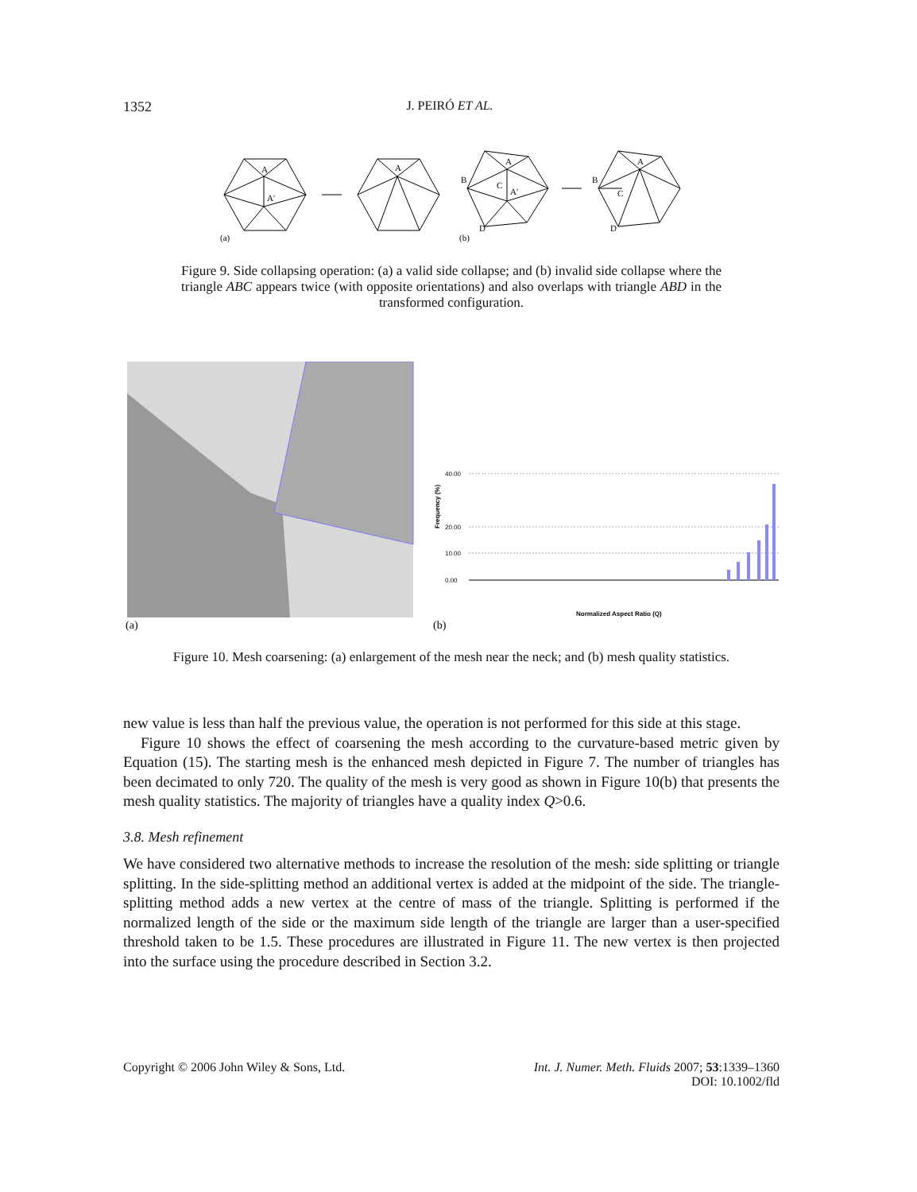1352 J. PEIRÓ ET AL.
A
A'
(a)
A
A
B
C
A'
D
(b)
A
B
C
D
Figure 9. Side collapsing operation: (a) a valid side collapse; and (b) invalid side collapse where the triangle ABC appears twice (with opposite orientations) and also overlaps with triangle ABD in the transformed configuration.
(a)
40.00
20.00
10.00
0.00
Normalized Aspect Ratio (Q)
Frequency (%)
(b)
Figure 10. Mesh coarsening: (a) enlargement of the mesh near the neck; and (b) mesh quality statistics.
new value is less than half the previous value, the operation is not performed for this side at this stage.
Figure 10 shows the effect of coarsening the mesh according to the curvature-based metric given by Equation (15). The starting mesh is the enhanced mesh depicted in Figure 7. The number of triangles has been decimated to only 720. The quality of the mesh is very good as shown in Figure 10(b) that presents the mesh quality statistics. The majority of triangles have a quality index Q>0.6.
3.8. Mesh refinement
We have considered two alternative methods to increase the resolution of the mesh: side splitting or triangle splitting. In the side-splitting method an additional vertex is added at the midpoint of the side. The triangle-splitting method adds a new vertex at the centre of mass of the triangle. Splitting is performed if the normalized length of the side or the maximum side length of the triangle are larger than a user-specified threshold taken to be 1.5. These procedures are illustrated in Figure 11. The new vertex is then projected into the surface using the procedure described in Section 3.2.
Copyright © 2006 John Wiley & Sons, Ltd. Int. J. Numer. Meth. Fluids 2007; 53:1339–1360
DOI: 10.1002/fld